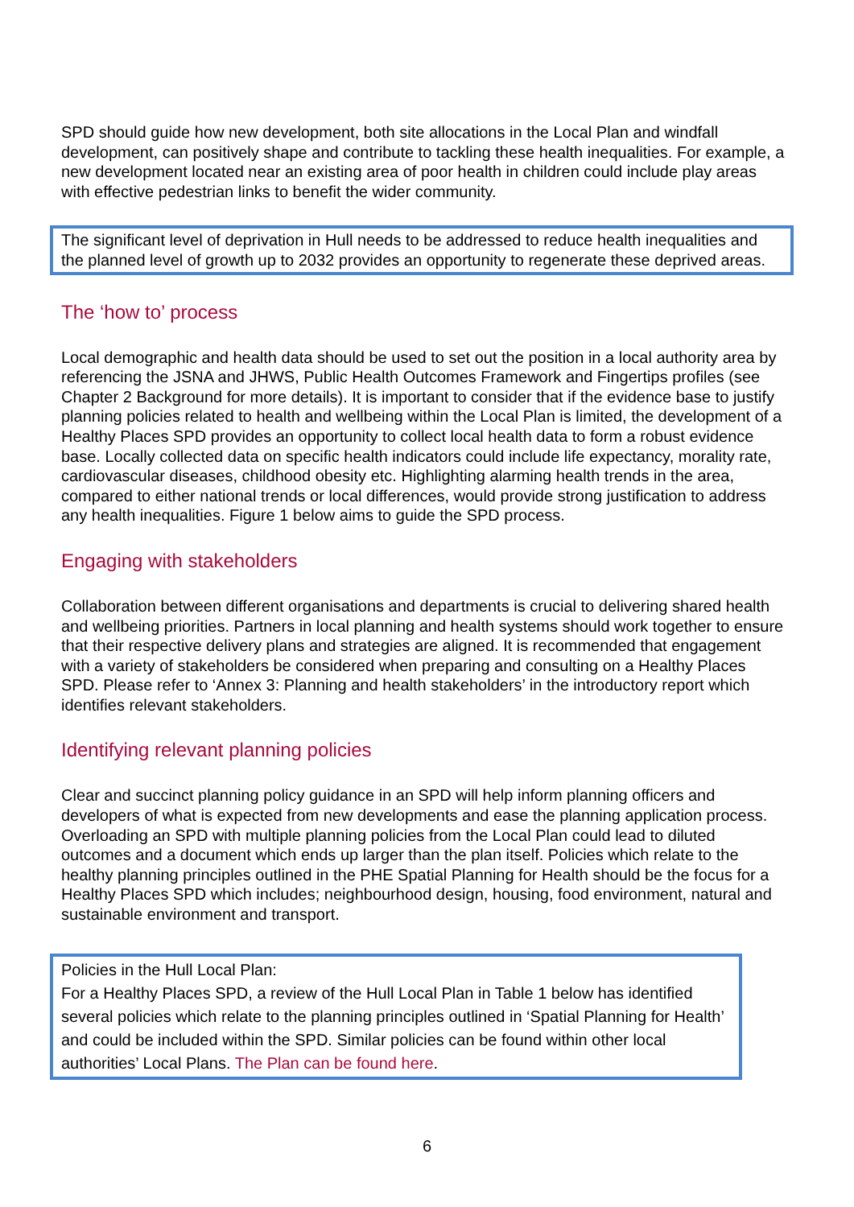SPD should guide how new development, both site allocations in the Local Plan and windfall development, can positively shape and contribute to tackling these health inequalities. For example, a new development located near an existing area of poor health in children could include play areas with effective pedestrian links to benefit the wider community.
The significant level of deprivation in Hull needs to be addressed to reduce health inequalities and the planned level of growth up to 2032 provides an opportunity to regenerate these deprived areas.
The ‘how to’ process
Local demographic and health data should be used to set out the position in a local authority area by referencing the JSNA and JHWS, Public Health Outcomes Framework and Fingertips profiles (see Chapter 2 Background for more details). It is important to consider that if the evidence base to justify planning policies related to health and wellbeing within the Local Plan is limited, the development of a Healthy Places SPD provides an opportunity to collect local health data to form a robust evidence base. Locally collected data on specific health indicators could include life expectancy, morality rate, cardiovascular diseases, childhood obesity etc. Highlighting alarming health trends in the area, compared to either national trends or local differences, would provide strong justification to address any health inequalities. Figure 1 below aims to guide the SPD process.
Engaging with stakeholders
Collaboration between different organisations and departments is crucial to delivering shared health and wellbeing priorities. Partners in local planning and health systems should work together to ensure that their respective delivery plans and strategies are aligned. It is recommended that engagement with a variety of stakeholders be considered when preparing and consulting on a Healthy Places SPD. Please refer to ‘Annex 3: Planning and health stakeholders’ in the introductory report which identifies relevant stakeholders.
Identifying relevant planning policies
Clear and succinct planning policy guidance in an SPD will help inform planning officers and developers of what is expected from new developments and ease the planning application process. Overloading an SPD with multiple planning policies from the Local Plan could lead to diluted outcomes and a document which ends up larger than the plan itself. Policies which relate to the healthy planning principles outlined in the PHE Spatial Planning for Health should be the focus for a Healthy Places SPD which includes; neighbourhood design, housing, food environment, natural and sustainable environment and transport.
Policies in the Hull Local Plan:
For a Healthy Places SPD, a review of the Hull Local Plan in Table 1 below has identified several policies which relate to the planning principles outlined in ‘Spatial Planning for Health’ and could be included within the SPD. Similar policies can be found within other local authorities’ Local Plans. The Plan can be found here.
6